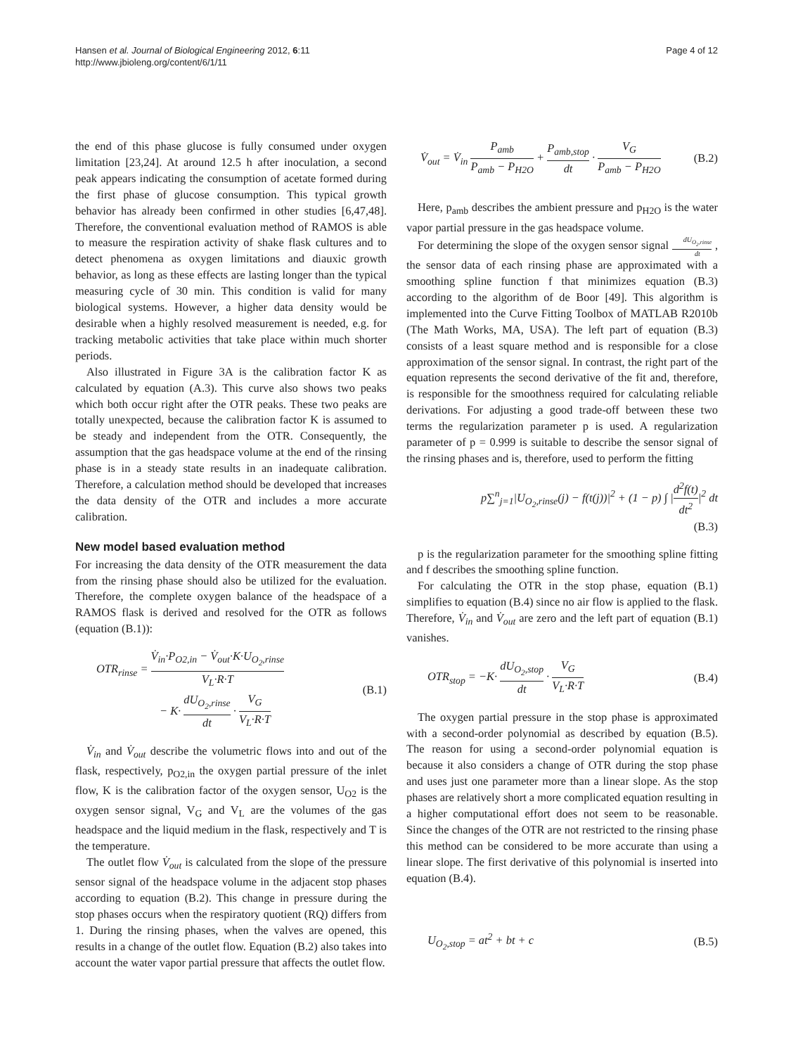Hansen et al. Journal of Biological Engineering 2012, 6:11
http://www.jbioleng.org/content/6/1/11
Page 4 of 12
the end of this phase glucose is fully consumed under oxygen limitation [23,24]. At around 12.5 h after inoculation, a second peak appears indicating the consumption of acetate formed during the first phase of glucose consumption. This typical growth behavior has already been confirmed in other studies [6,47,48]. Therefore, the conventional evaluation method of RAMOS is able to measure the respiration activity of shake flask cultures and to detect phenomena as oxygen limitations and diauxic growth behavior, as long as these effects are lasting longer than the typical measuring cycle of 30 min. This condition is valid for many biological systems. However, a higher data density would be desirable when a highly resolved measurement is needed, e.g. for tracking metabolic activities that take place within much shorter periods.
Also illustrated in Figure 3A is the calibration factor K as calculated by equation (A.3). This curve also shows two peaks which both occur right after the OTR peaks. These two peaks are totally unexpected, because the calibration factor K is assumed to be steady and independent from the OTR. Consequently, the assumption that the gas headspace volume at the end of the rinsing phase is in a steady state results in an inadequate calibration. Therefore, a calculation method should be developed that increases the data density of the OTR and includes a more accurate calibration.
New model based evaluation method
For increasing the data density of the OTR measurement the data from the rinsing phase should also be utilized for the evaluation. Therefore, the complete oxygen balance of the headspace of a RAMOS flask is derived and resolved for the OTR as follows (equation (B.1)):
OTR<sub>rinse</sub> = V̇<sub>in</sub>·P<sub>O2,in</sub> − V̇<sub>out</sub>·K·U<sub>O<sub>2</sub>,rinse</sub> V<sub>L</sub>·R·T
− K· dU<sub>O<sub>2</sub>,rinse</sub> dt · V<sub>G</sub> V<sub>L</sub>·R·T
(B.1)
V̇<sub>in</sub> and V̇<sub>out</sub> describe the volumetric flows into and out of the flask, respectively, p<sub>O2,in</sub> the oxygen partial pressure of the inlet flow, K is the calibration factor of the oxygen sensor, U<sub>O2</sub> is the oxygen sensor signal, V<sub>G</sub> and V<sub>L</sub> are the volumes of the gas headspace and the liquid medium in the flask, respectively and T is the temperature.
The outlet flow V̇<sub>out</sub> is calculated from the slope of the pressure sensor signal of the headspace volume in the adjacent stop phases according to equation (B.2). This change in pressure during the stop phases occurs when the respiratory quotient (RQ) differs from 1. During the rinsing phases, when the valves are opened, this results in a change of the outlet flow. Equation (B.2) also takes into account the water vapor partial pressure that affects the outlet flow.
V̇<sub>out</sub> = V̇<sub>in</sub> P<sub>amb</sub> P<sub>amb</sub> − P<sub>H2O</sub> + P<sub>amb,stop</sub> dt · V<sub>G</sub> P<sub>amb</sub> − P<sub>H2O</sub>
(B.2)
Here, p<sub>amb</sub> describes the ambient pressure and p<sub>H2O</sub> is the water vapor partial pressure in the gas headspace volume.
For determining the slope of the oxygen sensor signal dU<sub>O<sub>2</sub>,rinse</sub> dt , the sensor data of each rinsing phase are approximated with a smoothing spline function f that minimizes equation (B.3) according to the algorithm of de Boor [49]. This algorithm is implemented into the Curve Fitting Toolbox of MATLAB R2010b (The Math Works, MA, USA). The left part of equation (B.3) consists of a least square method and is responsible for a close approximation of the sensor signal. In contrast, the right part of the equation represents the second derivative of the fit and, therefore, is responsible for the smoothness required for calculating reliable derivations. For adjusting a good trade-off between these two terms the regularization parameter p is used. A regularization parameter of p = 0.999 is suitable to describe the sensor signal of the rinsing phases and is, therefore, used to perform the fitting
p∑<sup>n</sup><sub>j=1</sub>|U<sub>O<sub>2</sub>,rinse</sub>(j) − f(t(j))|<sup>2</sup> + (1 − p) ∫ |d<sup>2</sup>f(t) dt<sup>2</sup>|<sup>2</sup> dt
(B.3)
p is the regularization parameter for the smoothing spline fitting and f describes the smoothing spline function.
For calculating the OTR in the stop phase, equation (B.1) simplifies to equation (B.4) since no air flow is applied to the flask. Therefore, V̇<sub>in</sub> and V̇<sub>out</sub> are zero and the left part of equation (B.1) vanishes.
OTR<sub>stop</sub> = −K· dU<sub>O<sub>2</sub>,stop</sub> dt · V<sub>G</sub> V<sub>L</sub>·R·T
(B.4)
The oxygen partial pressure in the stop phase is approximated with a second-order polynomial as described by equation (B.5). The reason for using a second-order polynomial equation is because it also considers a change of OTR during the stop phase and uses just one parameter more than a linear slope. As the stop phases are relatively short a more complicated equation resulting in a higher computational effort does not seem to be reasonable. Since the changes of the OTR are not restricted to the rinsing phase this method can be considered to be more accurate than using a linear slope. The first derivative of this polynomial is inserted into equation (B.4).
U<sub>O<sub>2</sub>,stop</sub> = at<sup>2</sup> + bt + c (B.5)